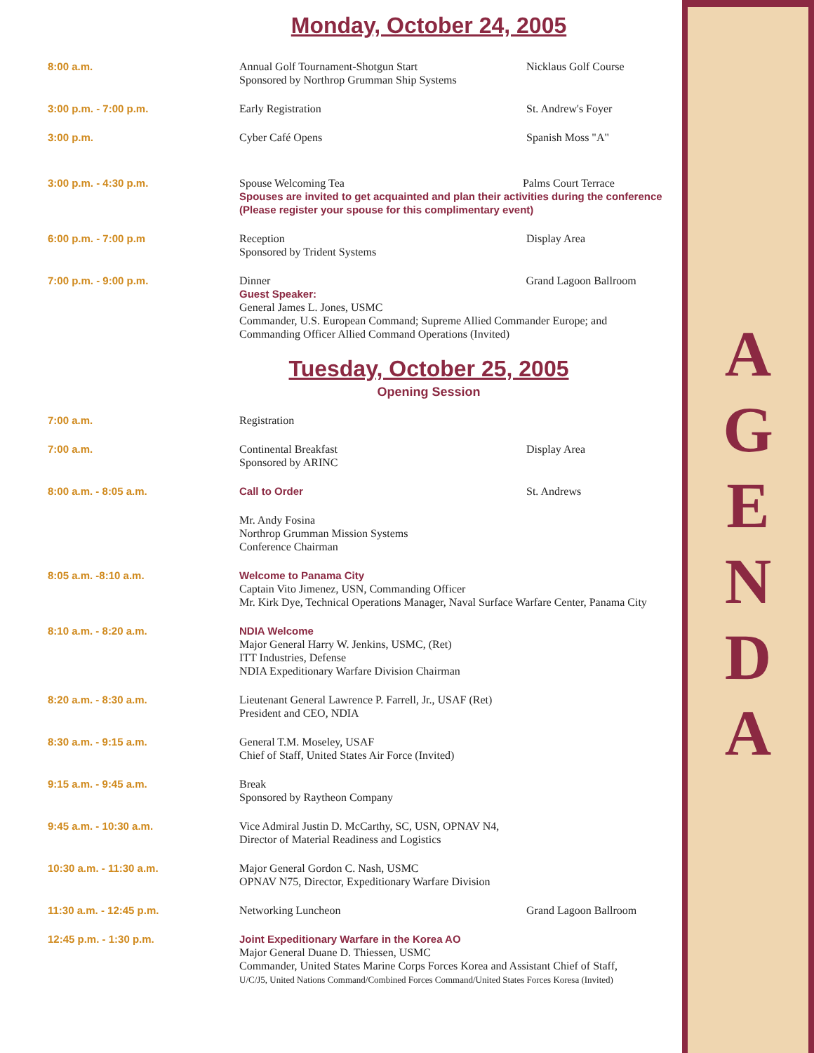Monday, October 24, 2005
| 8:00 a.m. | Annual Golf Tournament-Shotgun Start Sponsored by Northrop Grumman Ship Systems | Nicklaus Golf Course |
| 3:00 p.m. - 7:00 p.m. | Early Registration | St. Andrew's Foyer |
| 3:00 p.m. | Cyber Café Opens | Spanish Moss "A" |
| 3:00 p.m. - 4:30 p.m. | Spouse Welcoming Tea Palms Court Terrace Spouses are invited to get acquainted and plan their activities during the conference (Please register your spouse for this complimentary event) | |
| 6:00 p.m. - 7:00 p.m | Reception Sponsored by Trident Systems | Display Area |
| 7:00 p.m. - 9:00 p.m. | Dinner Grand Lagoon Ballroom Guest Speaker: General James L. Jones, USMC Commander, U.S. European Command; Supreme Allied Commander Europe; and Commanding Officer Allied Command Operations (Invited) | |
Tuesday, October 25, 2005
Opening Session
| 7:00 a.m. | Registration | |
| 7:00 a.m. | Continental Breakfast Sponsored by ARINC | Display Area |
| 8:00 a.m. - 8:05 a.m. | Call to Order | St. Andrews |
| | Mr. Andy Fosina Northrop Grumman Mission Systems Conference Chairman | |
| 8:05 a.m. -8:10 a.m. | Welcome to Panama City Captain Vito Jimenez, USN, Commanding Officer Mr. Kirk Dye, Technical Operations Manager, Naval Surface Warfare Center, Panama City | |
| 8:10 a.m. - 8:20 a.m. | NDIA Welcome Major General Harry W. Jenkins, USMC, (Ret) ITT Industries, Defense NDIA Expeditionary Warfare Division Chairman | |
| 8:20 a.m. - 8:30 a.m. | Lieutenant General Lawrence P. Farrell, Jr., USAF (Ret) President and CEO, NDIA | |
| 8:30 a.m. - 9:15 a.m. | General T.M. Moseley, USAF Chief of Staff, United States Air Force (Invited) | |
| 9:15 a.m. - 9:45 a.m. | Break Sponsored by Raytheon Company | |
| 9:45 a.m. - 10:30 a.m. | Vice Admiral Justin D. McCarthy, SC, USN, OPNAV N4, Director of Material Readiness and Logistics | |
| 10:30 a.m. - 11:30 a.m. | Major General Gordon C. Nash, USMC OPNAV N75, Director, Expeditionary Warfare Division | |
| 11:30 a.m. - 12:45 p.m. | Networking Luncheon | Grand Lagoon Ballroom |
| 12:45 p.m. - 1:30 p.m. | Joint Expeditionary Warfare in the Korea AO Major General Duane D. Thiessen, USMC Commander, United States Marine Corps Forces Korea and Assistant Chief of Staff, U/C/J5, United Nations Command/Combined Forces Command/United States Forces Koresa (Invited) | |
AGENDA